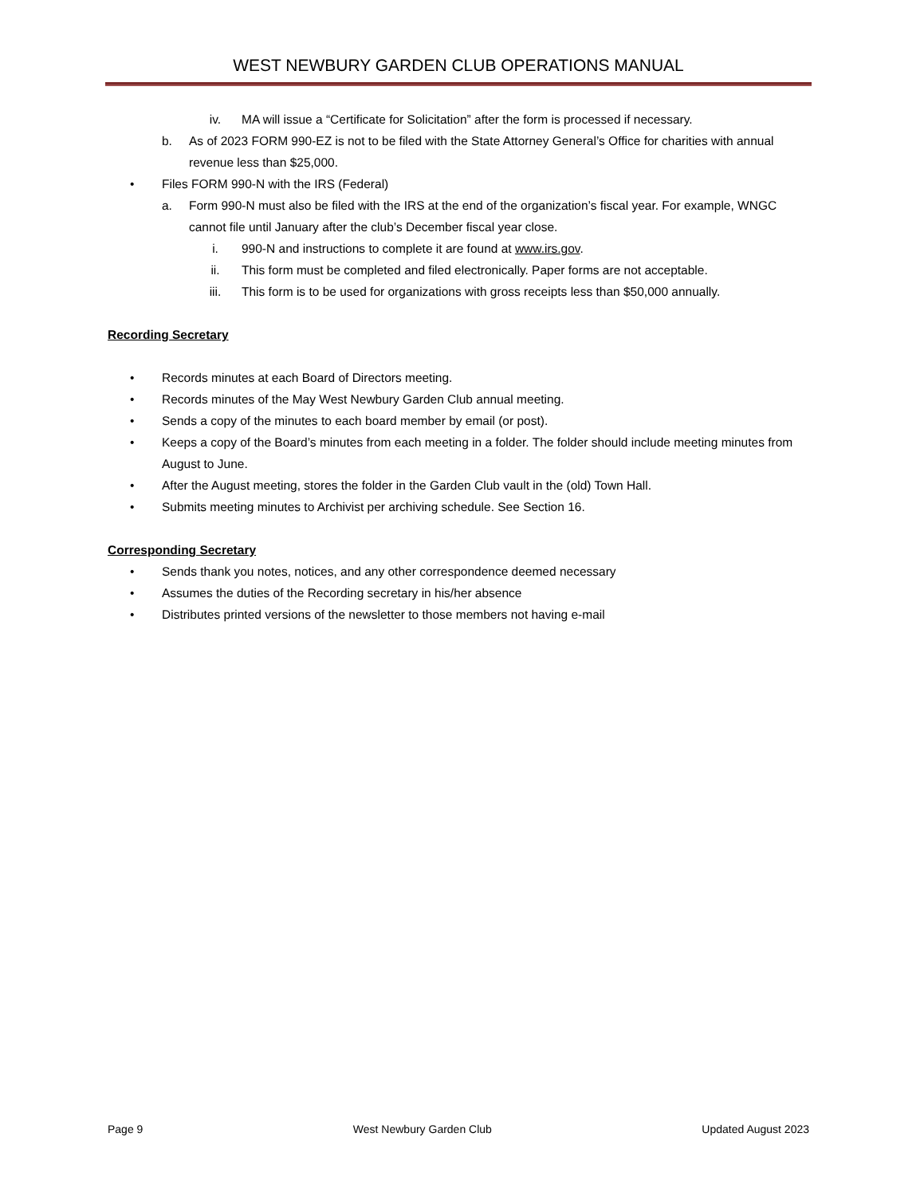WEST NEWBURY GARDEN CLUB OPERATIONS MANUAL
iv. MA will issue a “Certificate for Solicitation” after the form is processed if necessary.
b. As of 2023 FORM 990-EZ is not to be filed with the State Attorney General’s Office for charities with annual revenue less than $25,000.
• Files FORM 990-N with the IRS (Federal)
a. Form 990-N must also be filed with the IRS at the end of the organization’s fiscal year. For example, WNGC cannot file until January after the club’s December fiscal year close.
i. 990-N and instructions to complete it are found at www.irs.gov.
ii. This form must be completed and filed electronically. Paper forms are not acceptable.
iii. This form is to be used for organizations with gross receipts less than $50,000 annually.
Recording Secretary
• Records minutes at each Board of Directors meeting.
• Records minutes of the May West Newbury Garden Club annual meeting.
• Sends a copy of the minutes to each board member by email (or post).
• Keeps a copy of the Board’s minutes from each meeting in a folder. The folder should include meeting minutes from August to June.
• After the August meeting, stores the folder in the Garden Club vault in the (old) Town Hall.
• Submits meeting minutes to Archivist per archiving schedule. See Section 16.
Corresponding Secretary
• Sends thank you notes, notices, and any other correspondence deemed necessary
• Assumes the duties of the Recording secretary in his/her absence
• Distributes printed versions of the newsletter to those members not having e-mail
Page 9 West Newbury Garden Club Updated August 2023